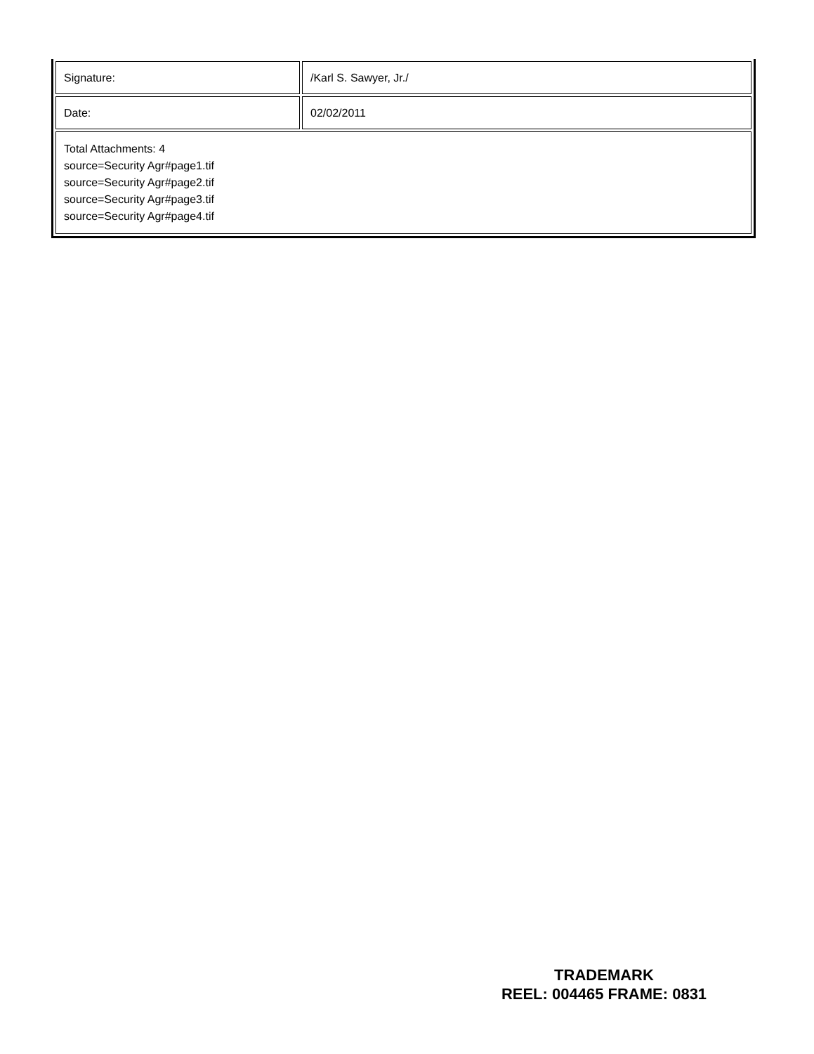| Signature: | /Karl S. Sawyer, Jr./ |
| Date: | 02/02/2011 |
| Total Attachments: 4 source=Security Agr#page1.tif source=Security Agr#page2.tif source=Security Agr#page3.tif source=Security Agr#page4.tif | |
TRADEMARK
REEL: 004465 FRAME: 0831